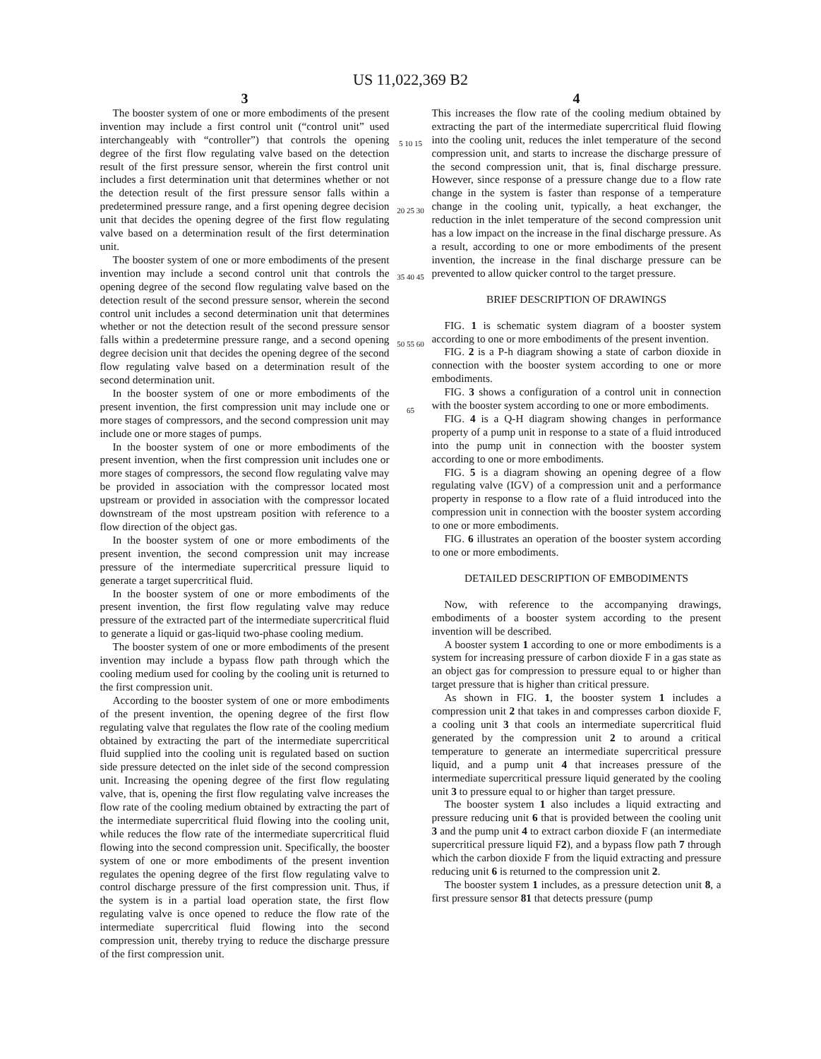US 11,022,369 B2
3
The booster system of one or more embodiments of the present invention may include a first control unit (“control unit” used interchangeably with “controller”) that controls the opening degree of the first flow regulating valve based on the detection result of the first pressure sensor, wherein the first control unit includes a first determination unit that determines whether or not the detection result of the first pressure sensor falls within a predetermined pressure range, and a first opening degree decision unit that decides the opening degree of the first flow regulating valve based on a determination result of the first determination unit.
The booster system of one or more embodiments of the present invention may include a second control unit that controls the opening degree of the second flow regulating valve based on the detection result of the second pressure sensor, wherein the second control unit includes a second determination unit that determines whether or not the detection result of the second pressure sensor falls within a predetermine pressure range, and a second opening degree decision unit that decides the opening degree of the second flow regulating valve based on a determination result of the second determination unit.
In the booster system of one or more embodiments of the present invention, the first compression unit may include one or more stages of compressors, and the second compression unit may include one or more stages of pumps.
In the booster system of one or more embodiments of the present invention, when the first compression unit includes one or more stages of compressors, the second flow regulating valve may be provided in association with the compressor located most upstream or provided in association with the compressor located downstream of the most upstream position with reference to a flow direction of the object gas.
In the booster system of one or more embodiments of the present invention, the second compression unit may increase pressure of the intermediate supercritical pressure liquid to generate a target supercritical fluid.
In the booster system of one or more embodiments of the present invention, the first flow regulating valve may reduce pressure of the extracted part of the intermediate supercritical fluid to generate a liquid or gas-liquid two-phase cooling medium.
The booster system of one or more embodiments of the present invention may include a bypass flow path through which the cooling medium used for cooling by the cooling unit is returned to the first compression unit.
According to the booster system of one or more embodiments of the present invention, the opening degree of the first flow regulating valve that regulates the flow rate of the cooling medium obtained by extracting the part of the intermediate supercritical fluid supplied into the cooling unit is regulated based on suction side pressure detected on the inlet side of the second compression unit. Increasing the opening degree of the first flow regulating valve, that is, opening the first flow regulating valve increases the flow rate of the cooling medium obtained by extracting the part of the intermediate supercritical fluid flowing into the cooling unit, while reduces the flow rate of the intermediate supercritical fluid flowing into the second compression unit. Specifically, the booster system of one or more embodiments of the present invention regulates the opening degree of the first flow regulating valve to control discharge pressure of the first compression unit. Thus, if the system is in a partial load operation state, the first flow regulating valve is once opened to reduce the flow rate of the intermediate supercritical fluid flowing into the second compression unit, thereby trying to reduce the discharge pressure of the first compression unit.
5 10 15 20 25 30 35 40 45 50 55 60 65
4
This increases the flow rate of the cooling medium obtained by extracting the part of the intermediate supercritical fluid flowing into the cooling unit, reduces the inlet temperature of the second compression unit, and starts to increase the discharge pressure of the second compression unit, that is, final discharge pressure. However, since response of a pressure change due to a flow rate change in the system is faster than response of a temperature change in the cooling unit, typically, a heat exchanger, the reduction in the inlet temperature of the second compression unit has a low impact on the increase in the final discharge pressure. As a result, according to one or more embodiments of the present invention, the increase in the final discharge pressure can be prevented to allow quicker control to the target pressure.
BRIEF DESCRIPTION OF DRAWINGS
FIG. 1 is schematic system diagram of a booster system according to one or more embodiments of the present invention.
FIG. 2 is a P-h diagram showing a state of carbon dioxide in connection with the booster system according to one or more embodiments.
FIG. 3 shows a configuration of a control unit in connection with the booster system according to one or more embodiments.
FIG. 4 is a Q-H diagram showing changes in performance property of a pump unit in response to a state of a fluid introduced into the pump unit in connection with the booster system according to one or more embodiments.
FIG. 5 is a diagram showing an opening degree of a flow regulating valve (IGV) of a compression unit and a performance property in response to a flow rate of a fluid introduced into the compression unit in connection with the booster system according to one or more embodiments.
FIG. 6 illustrates an operation of the booster system according to one or more embodiments.
DETAILED DESCRIPTION OF EMBODIMENTS
Now, with reference to the accompanying drawings, embodiments of a booster system according to the present invention will be described.
A booster system 1 according to one or more embodiments is a system for increasing pressure of carbon dioxide F in a gas state as an object gas for compression to pressure equal to or higher than target pressure that is higher than critical pressure.
As shown in FIG. 1, the booster system 1 includes a compression unit 2 that takes in and compresses carbon dioxide F, a cooling unit 3 that cools an intermediate supercritical fluid generated by the compression unit 2 to around a critical temperature to generate an intermediate supercritical pressure liquid, and a pump unit 4 that increases pressure of the intermediate supercritical pressure liquid generated by the cooling unit 3 to pressure equal to or higher than target pressure.
The booster system 1 also includes a liquid extracting and pressure reducing unit 6 that is provided between the cooling unit 3 and the pump unit 4 to extract carbon dioxide F (an intermediate supercritical pressure liquid F2), and a bypass flow path 7 through which the carbon dioxide F from the liquid extracting and pressure reducing unit 6 is returned to the compression unit 2.
The booster system 1 includes, as a pressure detection unit 8, a first pressure sensor 81 that detects pressure (pump